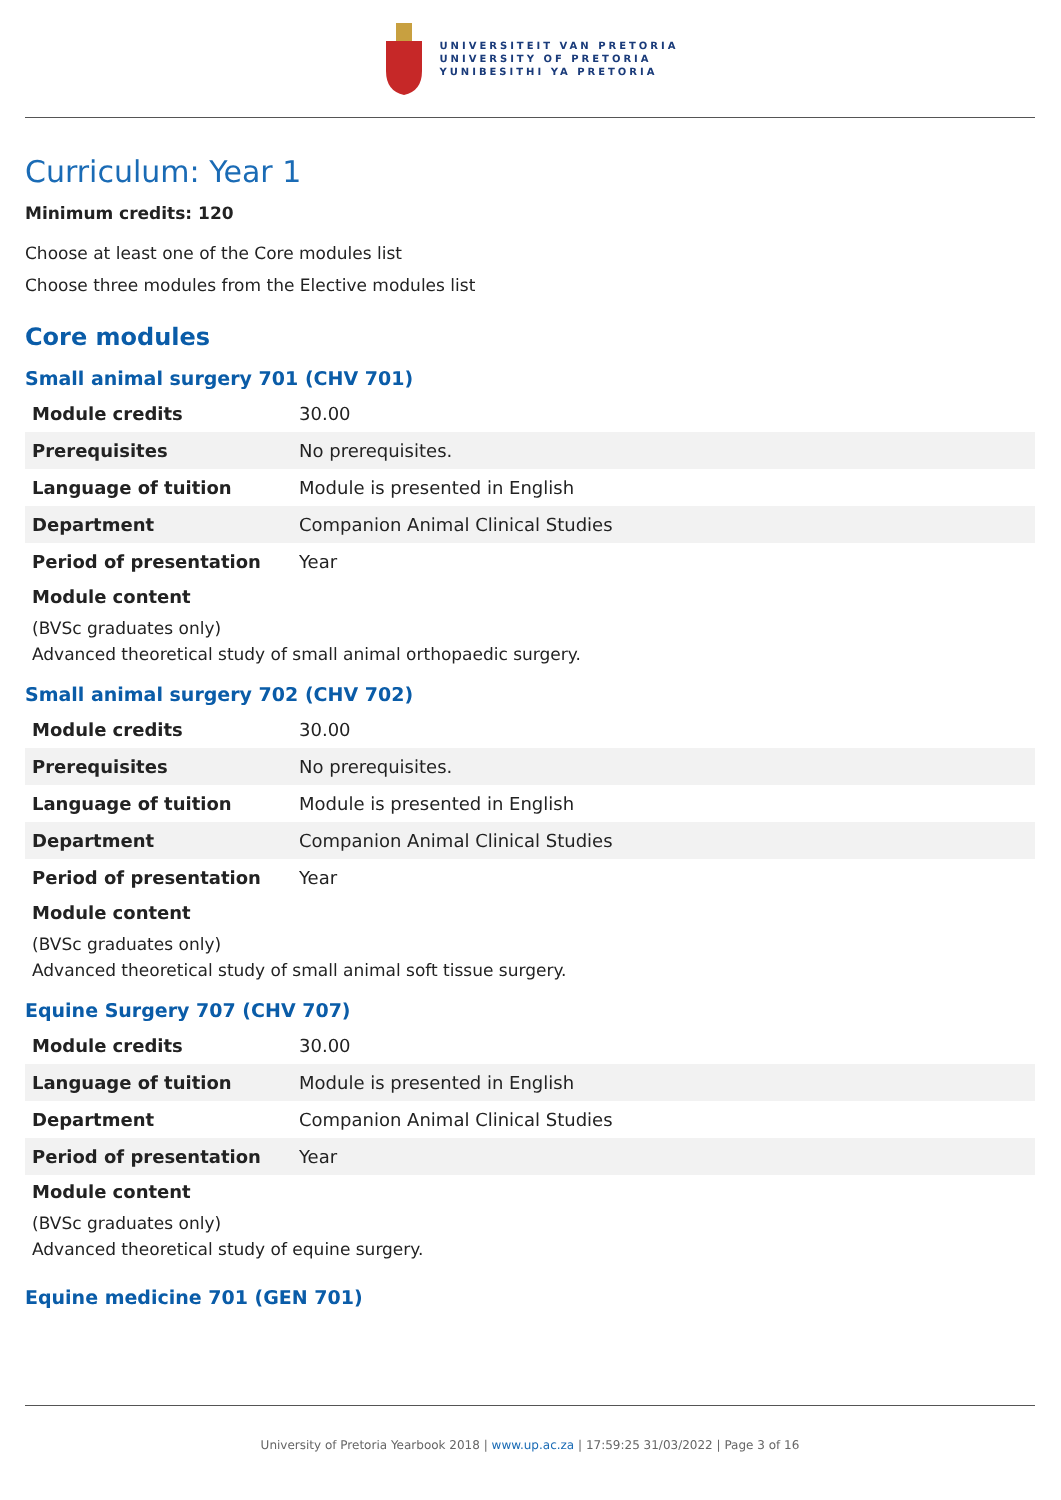UNIVERSITEIT VAN PRETORIA
UNIVERSITY OF PRETORIA
YUNIBESITHI YA PRETORIA
Curriculum: Year 1
Minimum credits: 120
Choose at least one of the Core modules list
Choose three modules from the Elective modules list
Core modules
Small animal surgery 701 (CHV 701)
| Module credits | 30.00 |
| Prerequisites | No prerequisites. |
| Language of tuition | Module is presented in English |
| Department | Companion Animal Clinical Studies |
| Period of presentation | Year |
Module content
(BVSc graduates only)
Advanced theoretical study of small animal orthopaedic surgery.
Small animal surgery 702 (CHV 702)
| Module credits | 30.00 |
| Prerequisites | No prerequisites. |
| Language of tuition | Module is presented in English |
| Department | Companion Animal Clinical Studies |
| Period of presentation | Year |
Module content
(BVSc graduates only)
Advanced theoretical study of small animal soft tissue surgery.
Equine Surgery 707 (CHV 707)
| Module credits | 30.00 |
| Language of tuition | Module is presented in English |
| Department | Companion Animal Clinical Studies |
| Period of presentation | Year |
Module content
(BVSc graduates only)
Advanced theoretical study of equine surgery.
Equine medicine 701 (GEN 701)
University of Pretoria Yearbook 2018 | www.up.ac.za | 17:59:25 31/03/2022 | Page 3 of 16